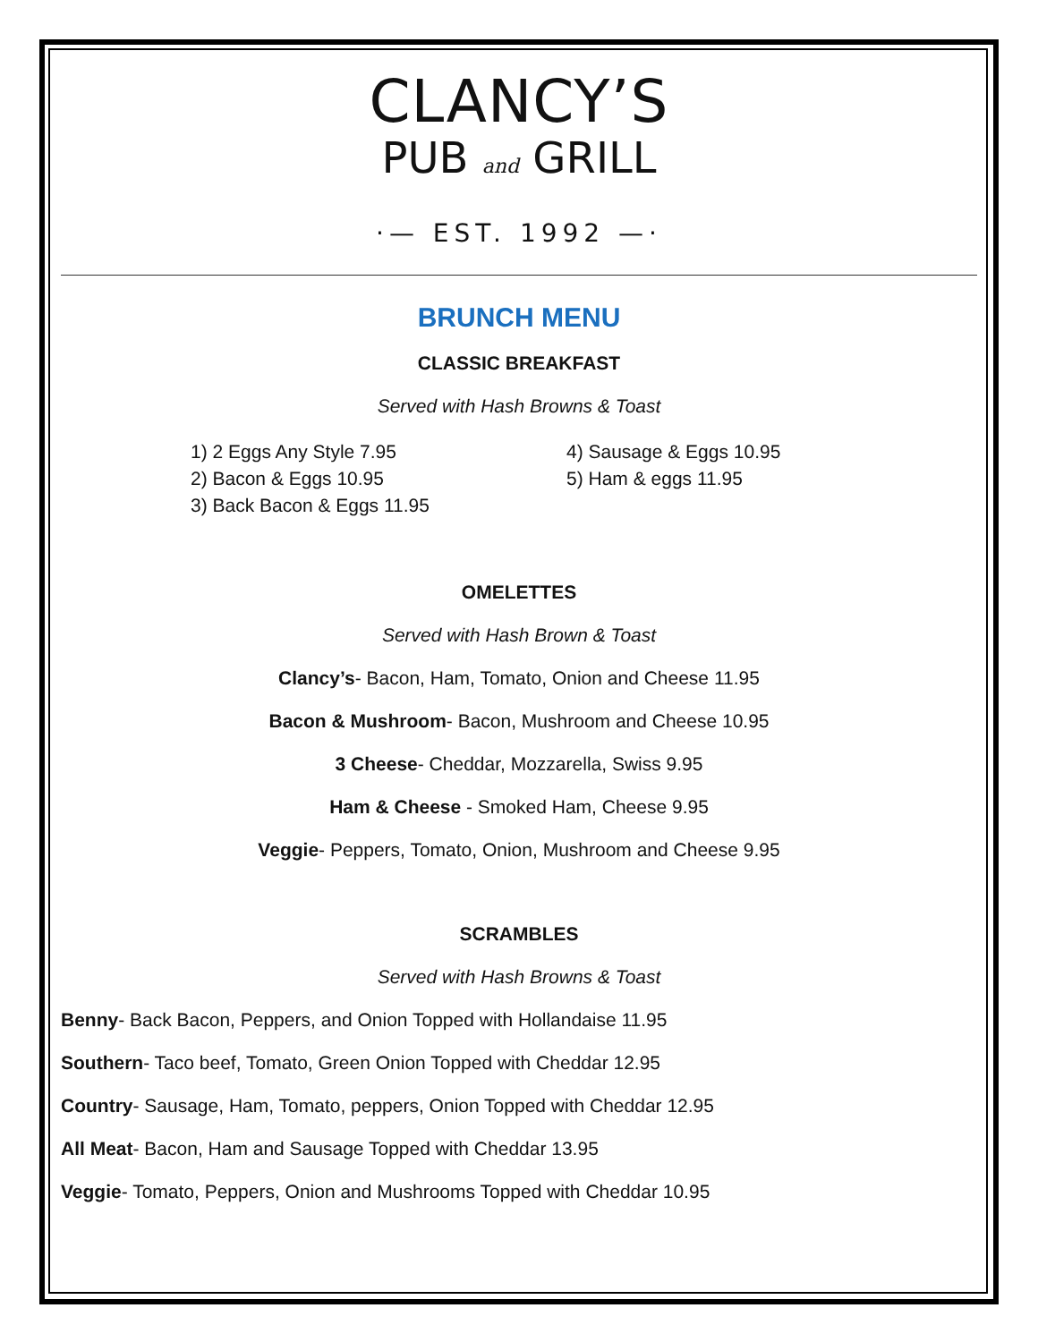CLANCY’S
PUB and GRILL
·— EST. 1992 —·
BRUNCH MENU
CLASSIC BREAKFAST
Served with Hash Browns & Toast
1) 2 Eggs Any Style 7.95
2) Bacon & Eggs 10.95
3) Back Bacon & Eggs 11.95
4) Sausage & Eggs 10.95
5) Ham & eggs 11.95
OMELETTES
Served with Hash Brown & Toast
Clancy’s- Bacon, Ham, Tomato, Onion and Cheese 11.95
Bacon & Mushroom- Bacon, Mushroom and Cheese 10.95
3 Cheese- Cheddar, Mozzarella, Swiss 9.95
Ham & Cheese - Smoked Ham, Cheese 9.95
Veggie- Peppers, Tomato, Onion, Mushroom and Cheese 9.95
SCRAMBLES
Served with Hash Browns & Toast
Benny- Back Bacon, Peppers, and Onion Topped with Hollandaise 11.95
Southern- Taco beef, Tomato, Green Onion Topped with Cheddar 12.95
Country- Sausage, Ham, Tomato, peppers, Onion Topped with Cheddar 12.95
All Meat- Bacon, Ham and Sausage Topped with Cheddar 13.95
Veggie- Tomato, Peppers, Onion and Mushrooms Topped with Cheddar 10.95